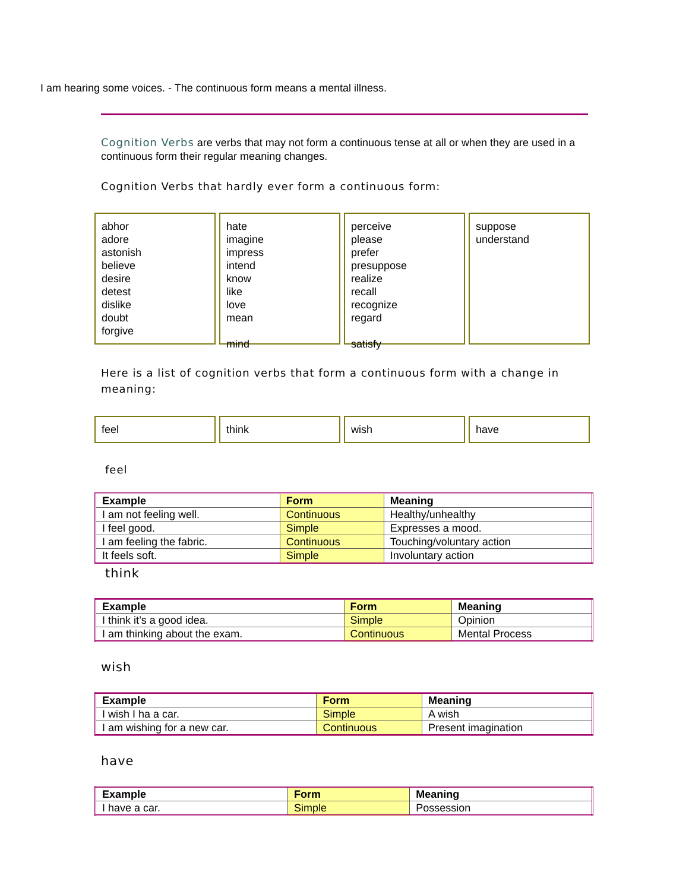I am hearing some voices. - The continuous form means a mental illness.
Cognition Verbs are verbs that may not form a continuous tense at all or when they are used in a continuous form their regular meaning changes.
Cognition Verbs that hardly ever form a continuous form:
abhor
adore
astonish
believe
desire
detest
dislike
doubt
forgive
hate
imagine
impress
intend
know
like
love
mean
mind
perceive
please
prefer
presuppose
realize
recall
recognize
regard
satisfy
suppose
understand
Here is a list of cognition verbs that form a continuous form with a change in meaning:
feel think wish have
feel
| Example | Form | Meaning |
| --- | --- | --- |
| I am not feeling well. | Continuous | Healthy/unhealthy |
| I feel good. | Simple | Expresses a mood. |
| I am feeling the fabric. | Continuous | Touching/voluntary action |
| It feels soft. | Simple | Involuntary action |
think
| Example | Form | Meaning |
| --- | --- | --- |
| I think it’s a good idea. | Simple | Opinion |
| I am thinking about the exam. | Continuous | Mental Process |
wish
| Example | Form | Meaning |
| --- | --- | --- |
| I wish I ha a car. | Simple | A wish |
| I am wishing for a new car. | Continuous | Present imagination |
have
| Example | Form | Meaning |
| --- | --- | --- |
| I have a car. | Simple | Possession |